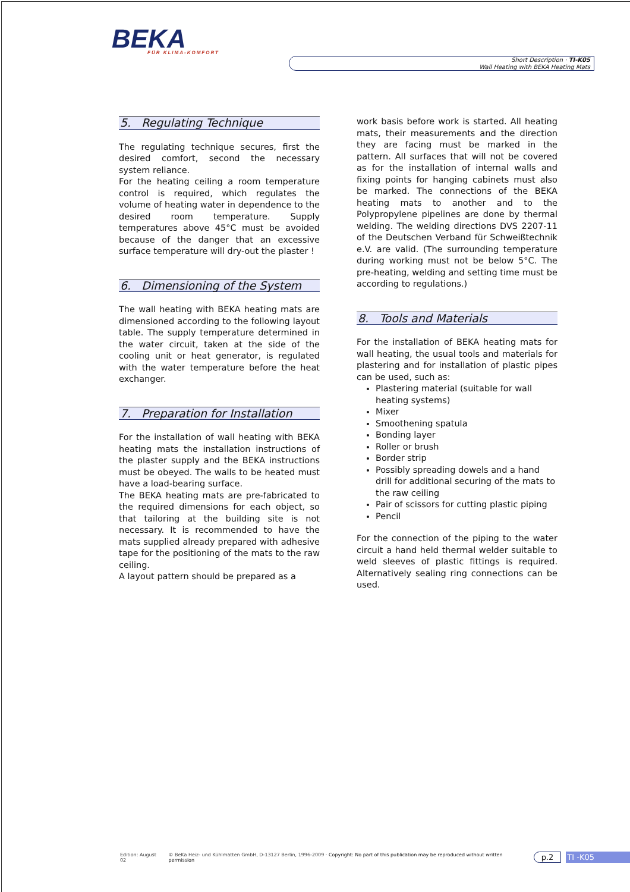BEKA
FÜR KLIMA-KOMFORT
Short Description · TI-K05
Wall Heating with BEKA Heating Mats
5. Regulating Technique
The regulating technique secures, first the desired comfort, second the necessary system reliance.
For the heating ceiling a room temperature control is required, which regulates the volume of heating water in dependence to the desired room temperature. Supply temperatures above 45°C must be avoided because of the danger that an excessive surface temperature will dry-out the plaster !
6. Dimensioning of the System
The wall heating with BEKA heating mats are dimensioned according to the following layout table. The supply temperature determined in the water circuit, taken at the side of the cooling unit or heat generator, is regulated with the water temperature before the heat exchanger.
7. Preparation for Installation
For the installation of wall heating with BEKA heating mats the installation instructions of the plaster supply and the BEKA instructions must be obeyed. The walls to be heated must have a load-bearing surface.
The BEKA heating mats are pre-fabricated to the required dimensions for each object, so that tailoring at the building site is not necessary. It is recommended to have the mats supplied already prepared with adhesive tape for the positioning of the mats to the raw ceiling.
A layout pattern should be prepared as a
work basis before work is started. All heating mats, their measurements and the direction they are facing must be marked in the pattern. All surfaces that will not be covered as for the installation of internal walls and fixing points for hanging cabinets must also be marked. The connections of the BEKA heating mats to another and to the Polypropylene pipelines are done by thermal welding. The welding directions DVS 2207-11 of the Deutschen Verband für Schweißtechnik e.V. are valid. (The surrounding temperature during working must not be below 5°C. The pre-heating, welding and setting time must be according to regulations.)
8. Tools and Materials
For the installation of BEKA heating mats for wall heating, the usual tools and materials for plastering and for installation of plastic pipes can be used, such as:
Plastering material (suitable for wall heating systems)
Mixer
Smoothening spatula
Bonding layer
Roller or brush
Border strip
Possibly spreading dowels and a hand drill for additional securing of the mats to the raw ceiling
Pair of scissors for cutting plastic piping
Pencil
For the connection of the piping to the water circuit a hand held thermal welder suitable to weld sleeves of plastic fittings is required. Alternatively sealing ring connections can be used.
Edition: August 02 © BeKa Heiz- und Kühlmatten GmbH, D-13127 Berlin, 1996-2009 · Copyright: No part of this publication may be reproduced without written permission p.2 TI -K05